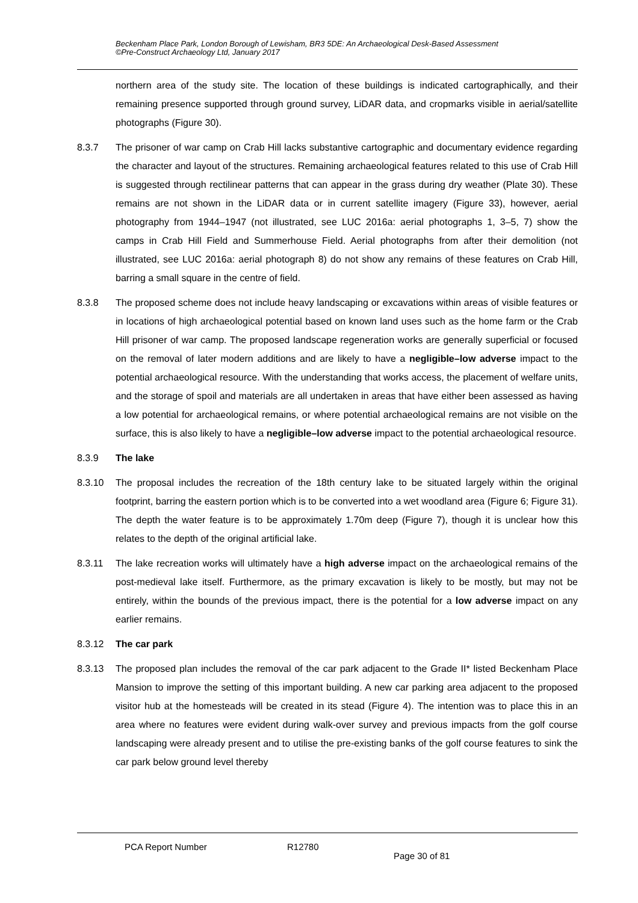Beckenham Place Park, London Borough of Lewisham, BR3 5DE: An Archaeological Desk-Based Assessment
©Pre-Construct Archaeology Ltd, January 2017
northern area of the study site. The location of these buildings is indicated cartographically, and their remaining presence supported through ground survey, LiDAR data, and cropmarks visible in aerial/satellite photographs (Figure 30).
8.3.7 The prisoner of war camp on Crab Hill lacks substantive cartographic and documentary evidence regarding the character and layout of the structures. Remaining archaeological features related to this use of Crab Hill is suggested through rectilinear patterns that can appear in the grass during dry weather (Plate 30). These remains are not shown in the LiDAR data or in current satellite imagery (Figure 33), however, aerial photography from 1944–1947 (not illustrated, see LUC 2016a: aerial photographs 1, 3–5, 7) show the camps in Crab Hill Field and Summerhouse Field. Aerial photographs from after their demolition (not illustrated, see LUC 2016a: aerial photograph 8) do not show any remains of these features on Crab Hill, barring a small square in the centre of field.
8.3.8 The proposed scheme does not include heavy landscaping or excavations within areas of visible features or in locations of high archaeological potential based on known land uses such as the home farm or the Crab Hill prisoner of war camp. The proposed landscape regeneration works are generally superficial or focused on the removal of later modern additions and are likely to have a negligible–low adverse impact to the potential archaeological resource. With the understanding that works access, the placement of welfare units, and the storage of spoil and materials are all undertaken in areas that have either been assessed as having a low potential for archaeological remains, or where potential archaeological remains are not visible on the surface, this is also likely to have a negligible–low adverse impact to the potential archaeological resource.
8.3.9 The lake
8.3.10 The proposal includes the recreation of the 18th century lake to be situated largely within the original footprint, barring the eastern portion which is to be converted into a wet woodland area (Figure 6; Figure 31). The depth the water feature is to be approximately 1.70m deep (Figure 7), though it is unclear how this relates to the depth of the original artificial lake.
8.3.11 The lake recreation works will ultimately have a high adverse impact on the archaeological remains of the post-medieval lake itself. Furthermore, as the primary excavation is likely to be mostly, but may not be entirely, within the bounds of the previous impact, there is the potential for a low adverse impact on any earlier remains.
8.3.12 The car park
8.3.13 The proposed plan includes the removal of the car park adjacent to the Grade II* listed Beckenham Place Mansion to improve the setting of this important building. A new car parking area adjacent to the proposed visitor hub at the homesteads will be created in its stead (Figure 4). The intention was to place this in an area where no features were evident during walk-over survey and previous impacts from the golf course landscaping were already present and to utilise the pre-existing banks of the golf course features to sink the car park below ground level thereby
PCA Report Number R12780
Page 30 of 81